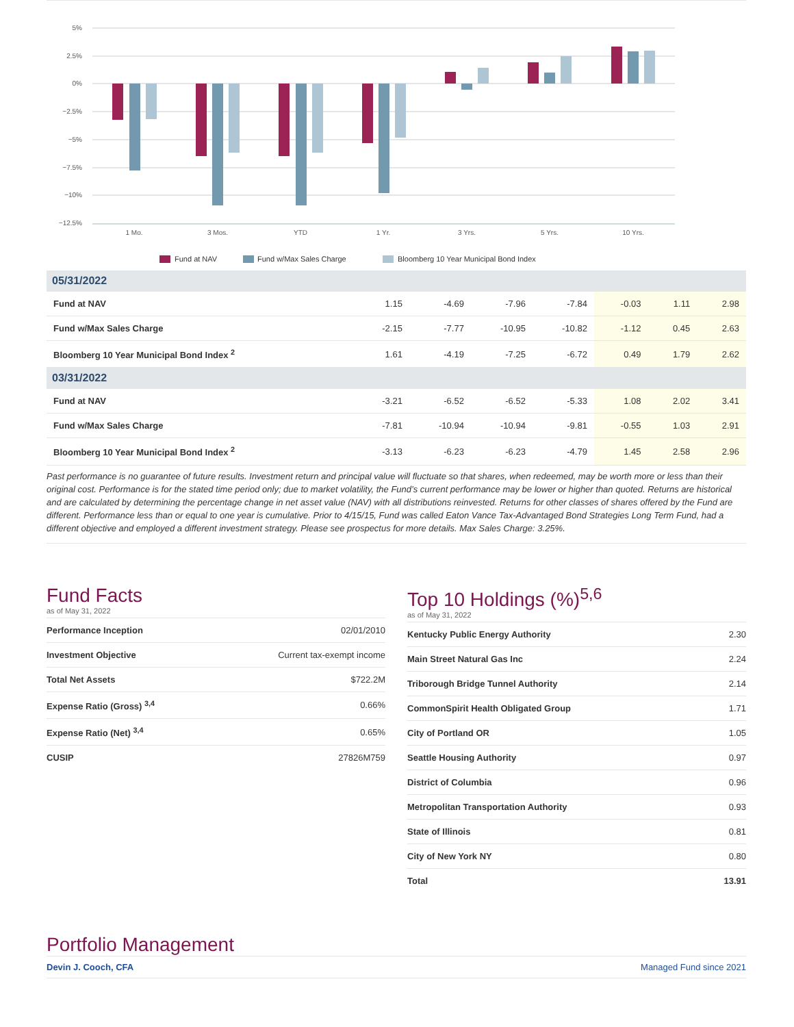5%
2.5%
0%
−2.5%
−5%
−7.5%
−10%
−12.5%
1 Mo.
3 Mos.
YTD
1 Yr.
3 Yrs.
5 Yrs.
10 Yrs.
Fund at NAV
Fund w/Max Sales Charge
Bloomberg 10 Year Municipal Bond Index
| 05/31/2022 | | | | | | | |
| Fund at NAV | 1.15 | -4.69 | -7.96 | -7.84 | -0.03 | 1.11 | 2.98 |
| Fund w/Max Sales Charge | -2.15 | -7.77 | -10.95 | -10.82 | -1.12 | 0.45 | 2.63 |
| Bloomberg 10 Year Municipal Bond Index <sup>2</sup> | 1.61 | -4.19 | -7.25 | -6.72 | 0.49 | 1.79 | 2.62 |
| 03/31/2022 | | | | | | | |
| Fund at NAV | -3.21 | -6.52 | -6.52 | -5.33 | 1.08 | 2.02 | 3.41 |
| Fund w/Max Sales Charge | -7.81 | -10.94 | -10.94 | -9.81 | -0.55 | 1.03 | 2.91 |
| Bloomberg 10 Year Municipal Bond Index <sup>2</sup> | -3.13 | -6.23 | -6.23 | -4.79 | 1.45 | 2.58 | 2.96 |
Past performance is no guarantee of future results. Investment return and principal value will fluctuate so that shares, when redeemed, may be worth more or less than their original cost. Performance is for the stated time period only; due to market volatility, the Fund’s current performance may be lower or higher than quoted. Returns are historical and are calculated by determining the percentage change in net asset value (NAV) with all distributions reinvested. Returns for other classes of shares offered by the Fund are different. Performance less than or equal to one year is cumulative. Prior to 4/15/15, Fund was called Eaton Vance Tax-Advantaged Bond Strategies Long Term Fund, had a different objective and employed a different investment strategy. Please see prospectus for more details. Max Sales Charge: 3.25%.
Fund Facts
as of May 31, 2022
| Performance Inception | 02/01/2010 |
| Investment Objective | Current tax-exempt income |
| Total Net Assets | $722.2M |
| Expense Ratio (Gross) <sup>3,4</sup> | 0.66% |
| Expense Ratio (Net) <sup>3,4</sup> | 0.65% |
| CUSIP | 27826M759 |
Top 10 Holdings (%)<sup>5,6</sup>
as of May 31, 2022
| Kentucky Public Energy Authority | 2.30 |
| Main Street Natural Gas Inc | 2.24 |
| Triborough Bridge Tunnel Authority | 2.14 |
| CommonSpirit Health Obligated Group | 1.71 |
| City of Portland OR | 1.05 |
| Seattle Housing Authority | 0.97 |
| District of Columbia | 0.96 |
| Metropolitan Transportation Authority | 0.93 |
| State of Illinois | 0.81 |
| City of New York NY | 0.80 |
| Total | 13.91 |
Portfolio Management
Devin J. Cooch, CFA Managed Fund since 2021